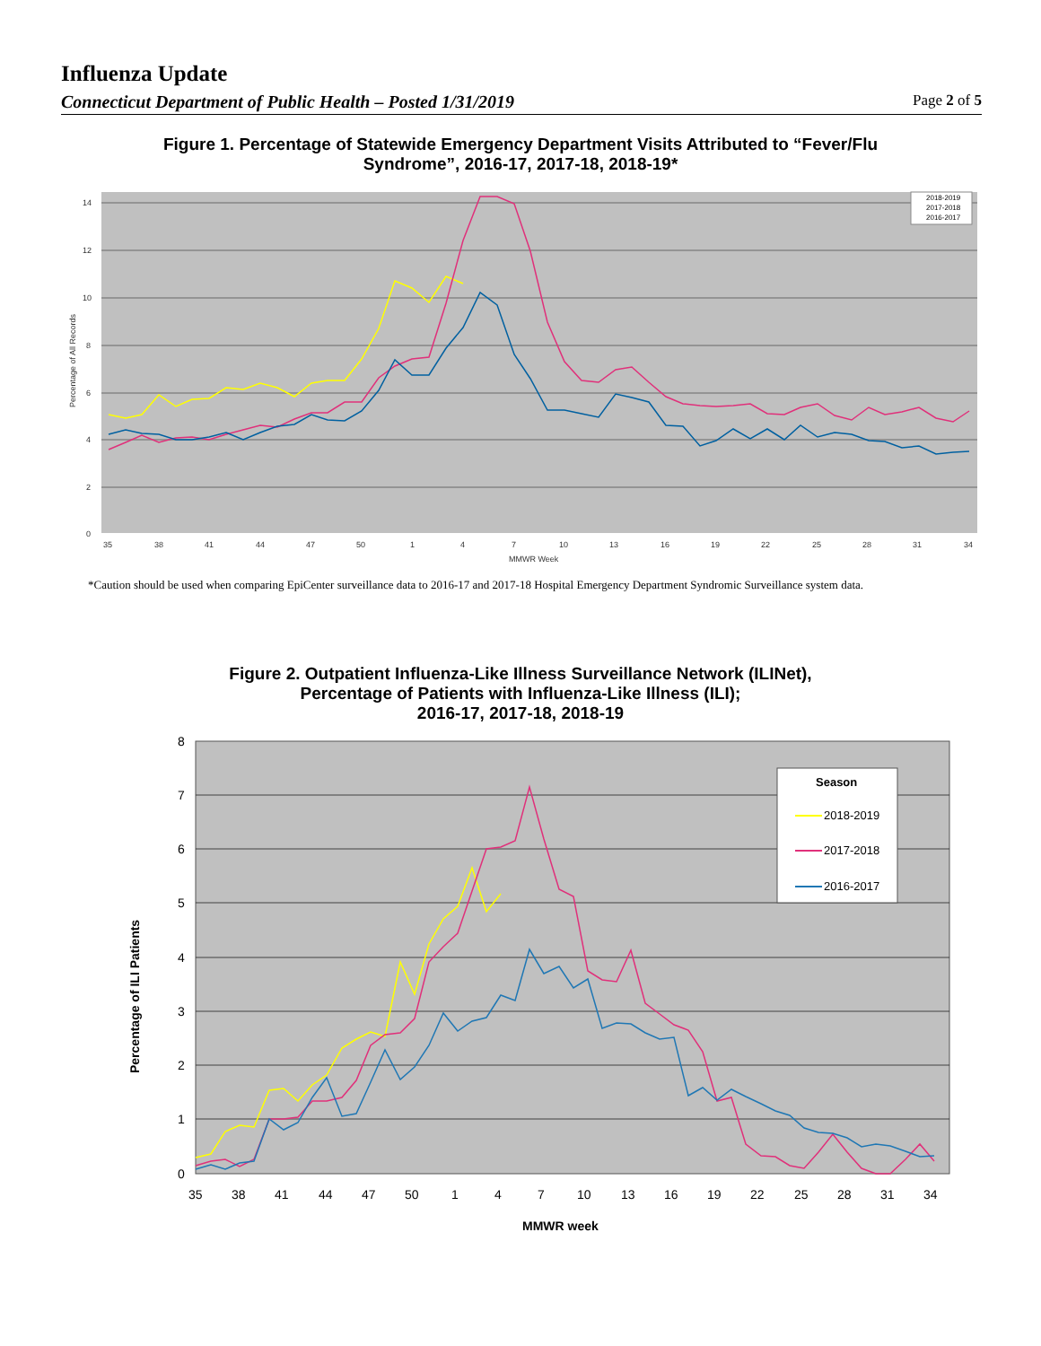Influenza Update
Connecticut Department of Public Health – Posted 1/31/2019 Page 2 of 5
Figure 1. Percentage of Statewide Emergency Department Visits Attributed to “Fever/Flu
Syndrome”, 2016-17, 2017-18, 2018-19*
14
12
10
8
6
4
2
0
35
38
41
44
47
50
1
4
7
10
13
16
19
22
25
28
31
34
MMWR Week
Percentage of All Records
2018-2019
2017-2018
2016-2017
*Caution should be used when comparing EpiCenter surveillance data to 2016-17 and 2017-18 Hospital Emergency Department Syndromic Surveillance system data.
Figure 2. Outpatient Influenza-Like Illness Surveillance Network (ILINet),
Percentage of Patients with Influenza-Like Illness (ILI);
2016-17, 2017-18, 2018-19
8
7
6
5
4
3
2
1
0
35
38
41
44
47
50
1
4
7
10
13
16
19
22
25
28
31
34
MMWR week
Percentage of ILI Patients
Season
2018-2019
2017-2018
2016-2017